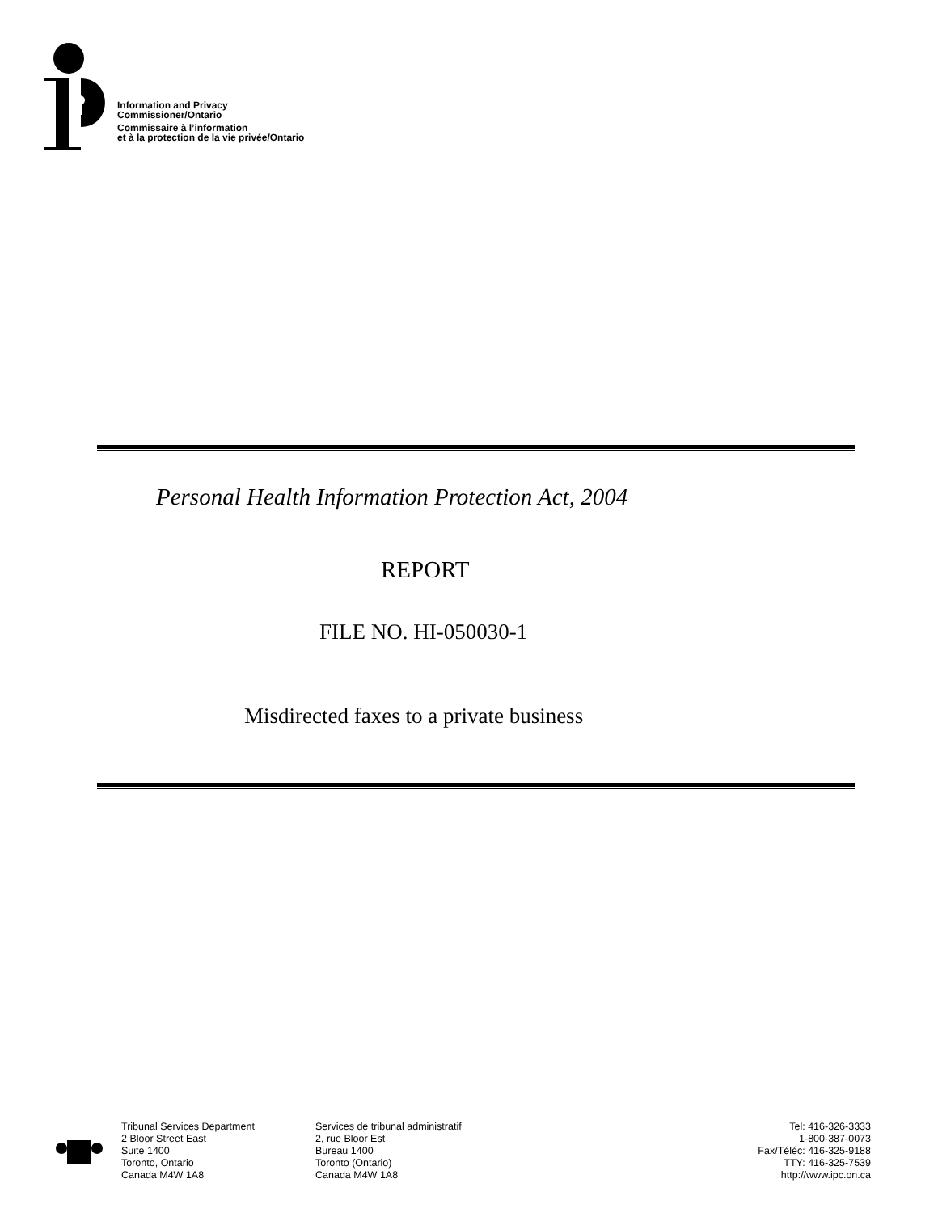Information and Privacy
Commissioner/Ontario
Commissaire à l’information
et à la protection de la vie privée/Ontario
Personal Health Information Protection Act, 2004
REPORT
FILE NO. HI-050030-1
Misdirected faxes to a private business
Tribunal Services Department
2 Bloor Street East
Suite 1400
Toronto, Ontario
Canada M4W 1A8
Services de tribunal administratif
2, rue Bloor Est
Bureau 1400
Toronto (Ontario)
Canada M4W 1A8
Tel: 416-326-3333
1-800-387-0073
Fax/Téléc: 416-325-9188
TTY: 416-325-7539
http://www.ipc.on.ca